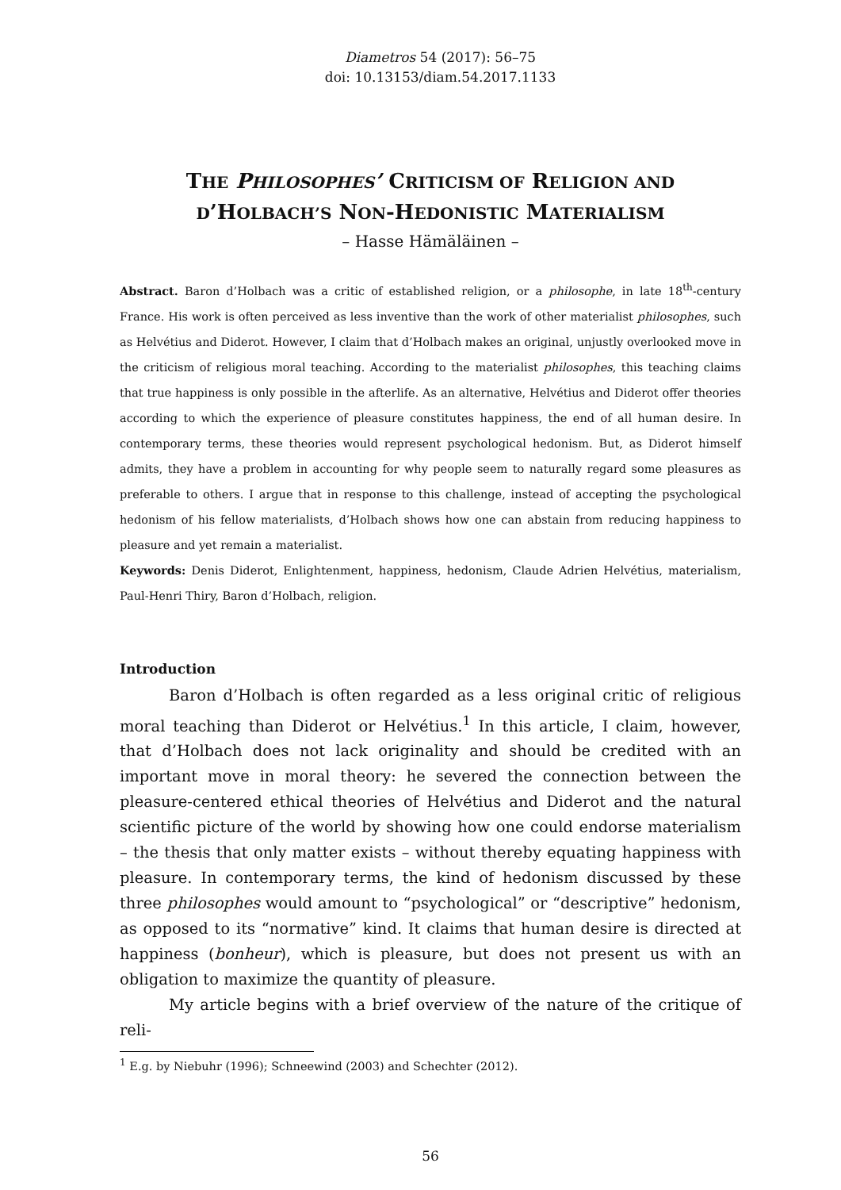Diametros 54 (2017): 56–75
doi: 10.13153/diam.54.2017.1133
THE PHILOSOPHES’ CRITICISM OF RELIGION AND
D’HOLBACH’S NON-HEDONISTIC MATERIALISM
– Hasse Hämäläinen –
Abstract. Baron d’Holbach was a critic of established religion, or a philosophe, in late 18<sup>th</sup>-century France. His work is often perceived as less inventive than the work of other materialist philosophes, such as Helvétius and Diderot. However, I claim that d’Holbach makes an original, unjustly over­looked move in the criticism of religious moral teaching. According to the materialist philosophes, this teaching claims that true happiness is only possible in the afterlife. As an alternative, Helvétius and Diderot offer theories according to which the experience of pleasure constitutes happiness, the end of all human desire. In contemporary terms, these theories would represent psychological hedonism. But, as Diderot himself admits, they have a problem in accounting for why people seem to naturally regard some pleasures as preferable to others. I argue that in response to this chal­lenge, instead of accepting the psychological hedonism of his fellow materialists, d’Holbach shows how one can abstain from reducing happiness to pleasure and yet remain a materialist.
Keywords: Denis Diderot, Enlightenment, happiness, hedonism, Claude Adrien Helvétius, materi­alism, Paul-Henri Thiry, Baron d’Holbach, religion.
Introduction
Baron d’Holbach is often regarded as a less original critic of religious moral teaching than Diderot or Helvétius.<sup>1</sup> In this article, I claim, however, that d’Holbach does not lack originality and should be credited with an important move in moral theory: he severed the connection between the pleasure-centered ethical theories of Helvétius and Diderot and the natural scientific picture of the world by showing how one could endorse materialism – the thesis that only mat­ter exists – without thereby equating happiness with pleasure. In contemporary terms, the kind of hedonism discussed by these three philosophes would amount to “psychological” or “descriptive” hedonism, as opposed to its “normative” kind. It claims that human desire is directed at happiness (bonheur), which is pleasure, but does not present us with an obligation to maximize the quantity of pleasure.
My article begins with a brief overview of the nature of the critique of reli-
<sup>1</sup> E.g. by Niebuhr (1996); Schneewind (2003) and Schechter (2012).
56